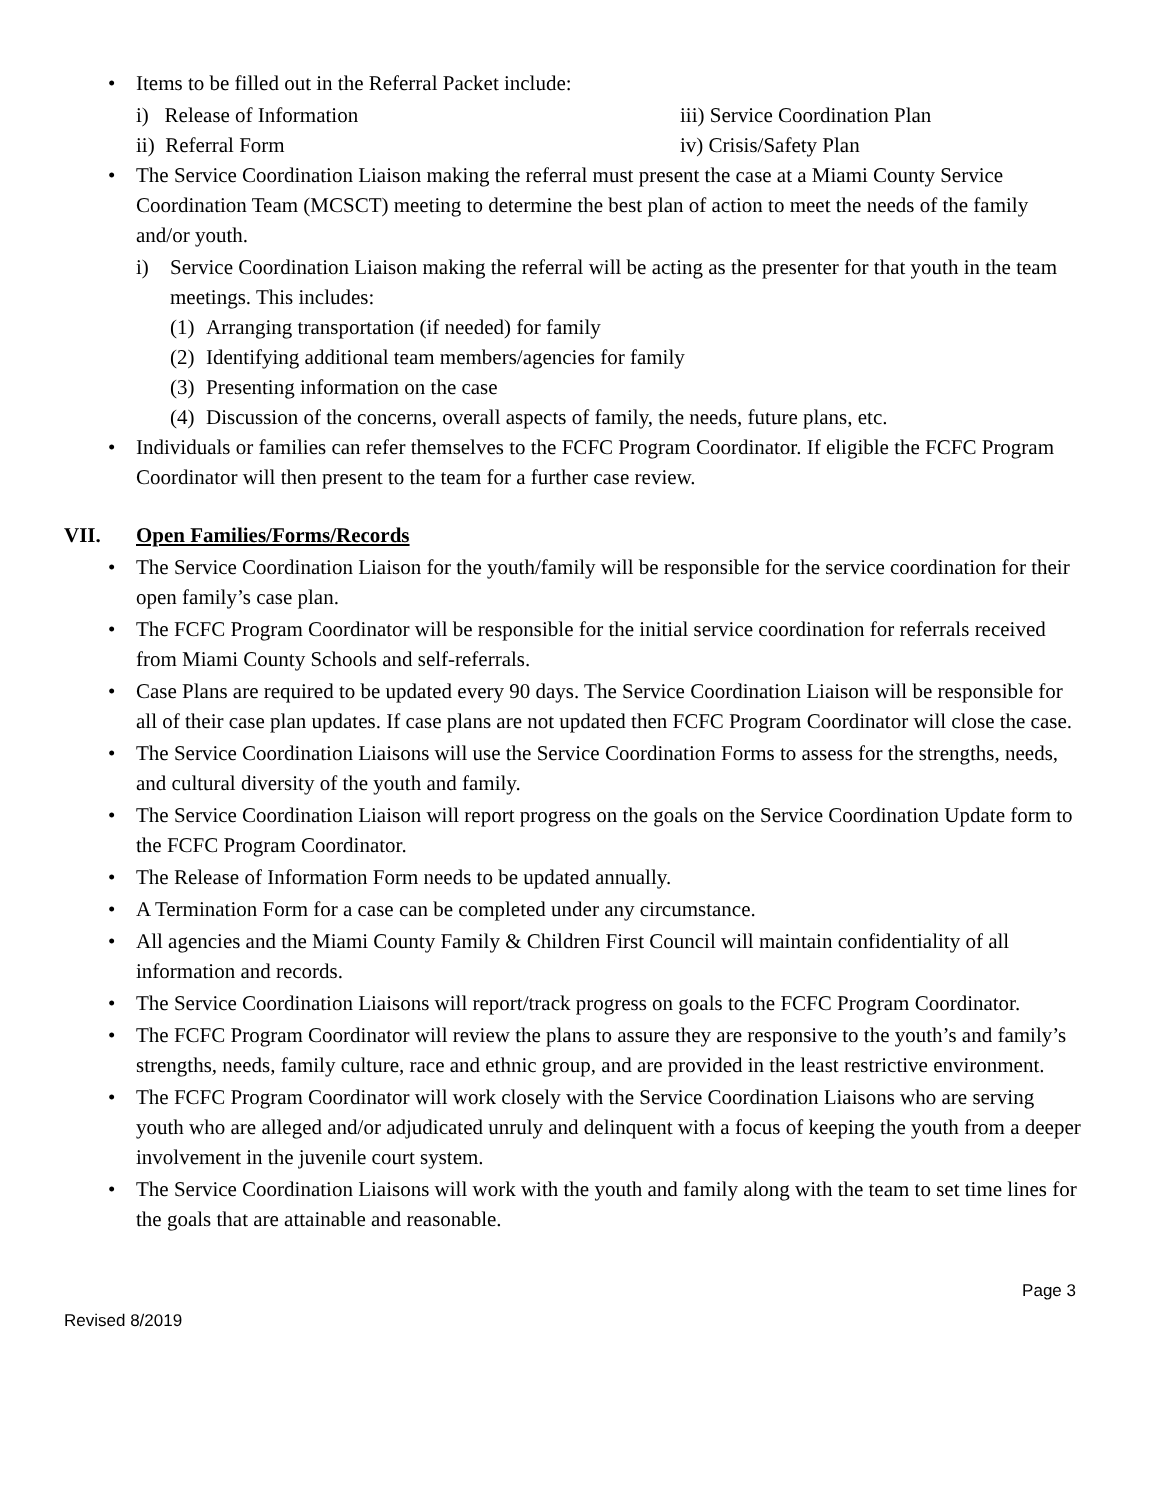• Items to be filled out in the Referral Packet include:
i) Release of Information iii) Service Coordination Plan ii) Referral Form iv) Crisis/Safety Plan
• The Service Coordination Liaison making the referral must present the case at a Miami County Service Coordination Team (MCSCT) meeting to determine the best plan of action to meet the needs of the family and/or youth.
i) Service Coordination Liaison making the referral will be acting as the presenter for that youth in the team meetings. This includes:
(1) Arranging transportation (if needed) for family
(2) Identifying additional team members/agencies for family
(3) Presenting information on the case
(4) Discussion of the concerns, overall aspects of family, the needs, future plans, etc.
• Individuals or families can refer themselves to the FCFC Program Coordinator. If eligible the FCFC Program Coordinator will then present to the team for a further case review.
VII. Open Families/Forms/Records
• The Service Coordination Liaison for the youth/family will be responsible for the service coordination for their open family’s case plan.
• The FCFC Program Coordinator will be responsible for the initial service coordination for referrals received from Miami County Schools and self-referrals.
• Case Plans are required to be updated every 90 days. The Service Coordination Liaison will be responsible for all of their case plan updates. If case plans are not updated then FCFC Program Coordinator will close the case.
• The Service Coordination Liaisons will use the Service Coordination Forms to assess for the strengths, needs, and cultural diversity of the youth and family.
• The Service Coordination Liaison will report progress on the goals on the Service Coordination Update form to the FCFC Program Coordinator.
• The Release of Information Form needs to be updated annually.
• A Termination Form for a case can be completed under any circumstance.
• All agencies and the Miami County Family & Children First Council will maintain confidentiality of all information and records.
• The Service Coordination Liaisons will report/track progress on goals to the FCFC Program Coordinator.
• The FCFC Program Coordinator will review the plans to assure they are responsive to the youth’s and family’s strengths, needs, family culture, race and ethnic group, and are provided in the least restrictive environment.
• The FCFC Program Coordinator will work closely with the Service Coordination Liaisons who are serving youth who are alleged and/or adjudicated unruly and delinquent with a focus of keeping the youth from a deeper involvement in the juvenile court system.
• The Service Coordination Liaisons will work with the youth and family along with the team to set time lines for the goals that are attainable and reasonable.
Page 3
Revised 8/2019